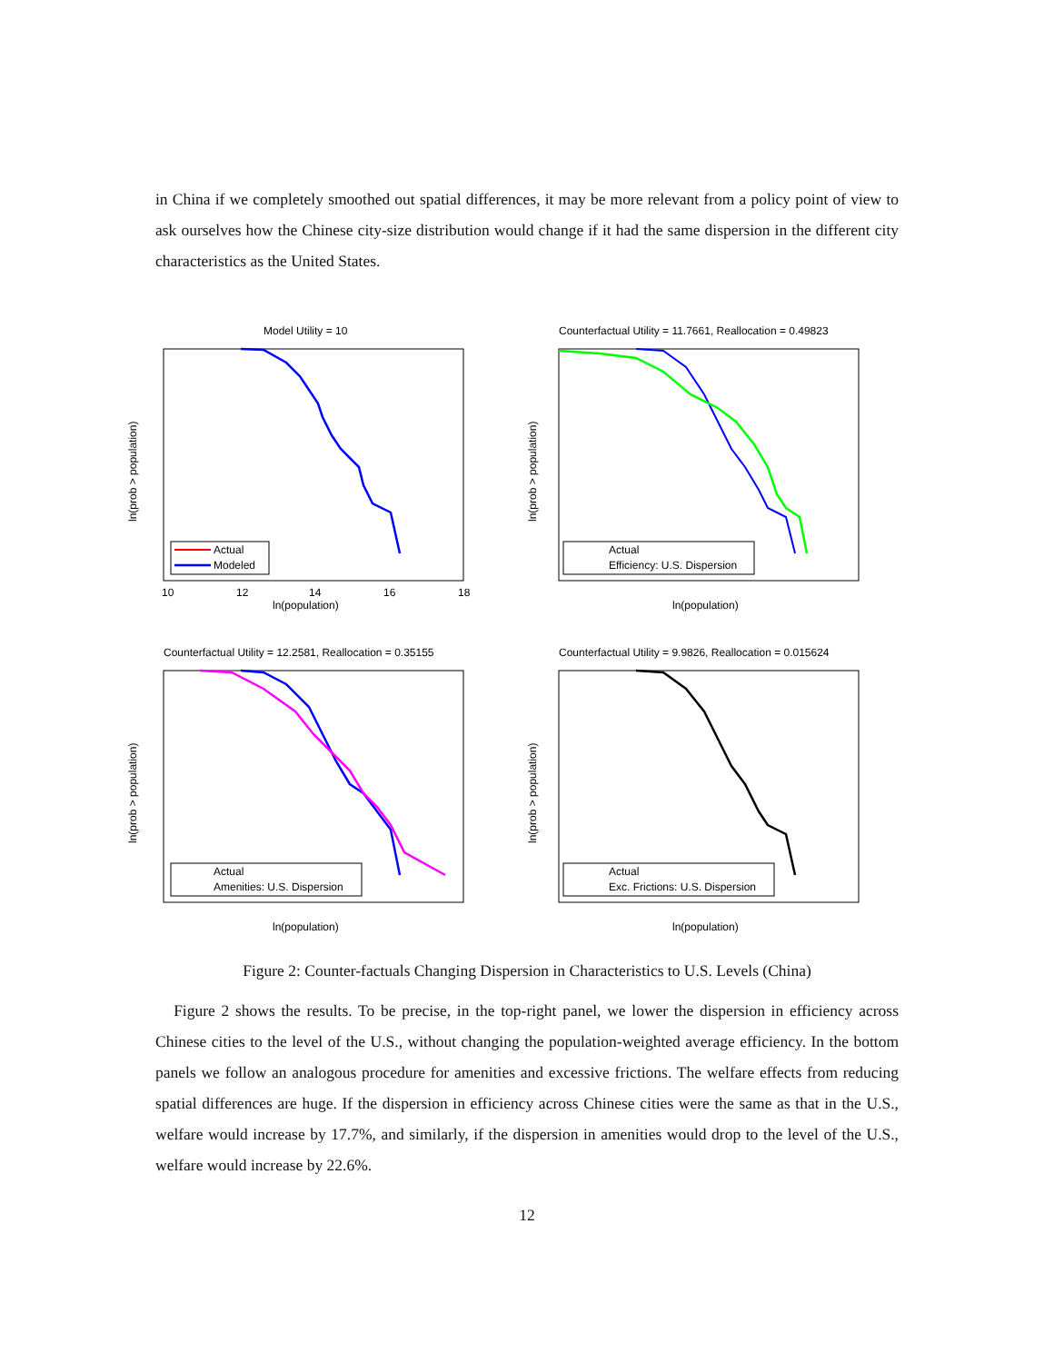in China if we completely smoothed out spatial differences, it may be more relevant from a policy point of view to ask ourselves how the Chinese city-size distribution would change if it had the same dispersion in the different city characteristics as the United States.
Model Utility = 10
Actual
Modeled
ln(population)
10
12
14
16
18
ln(prob > population)
Counterfactual Utility = 11.7661, Reallocation = 0.49823
Actual
Efficiency: U.S. Dispersion
ln(population)
ln(prob > population)
Counterfactual Utility = 12.2581, Reallocation = 0.35155
Actual
Amenities: U.S. Dispersion
ln(population)
ln(prob > population)
Counterfactual Utility = 9.9826, Reallocation = 0.015624
Actual
Exc. Frictions: U.S. Dispersion
ln(population)
ln(prob > population)
Figure 2: Counter-factuals Changing Dispersion in Characteristics to U.S. Levels (China)
Figure 2 shows the results. To be precise, in the top-right panel, we lower the dispersion in efficiency across Chinese cities to the level of the U.S., without changing the population-weighted average efficiency. In the bottom panels we follow an analogous procedure for amenities and excessive frictions. The welfare effects from reducing spatial differences are huge. If the dispersion in efficiency across Chinese cities were the same as that in the U.S., welfare would increase by 17.7%, and similarly, if the dispersion in amenities would drop to the level of the U.S., welfare would increase by 22.6%.
12